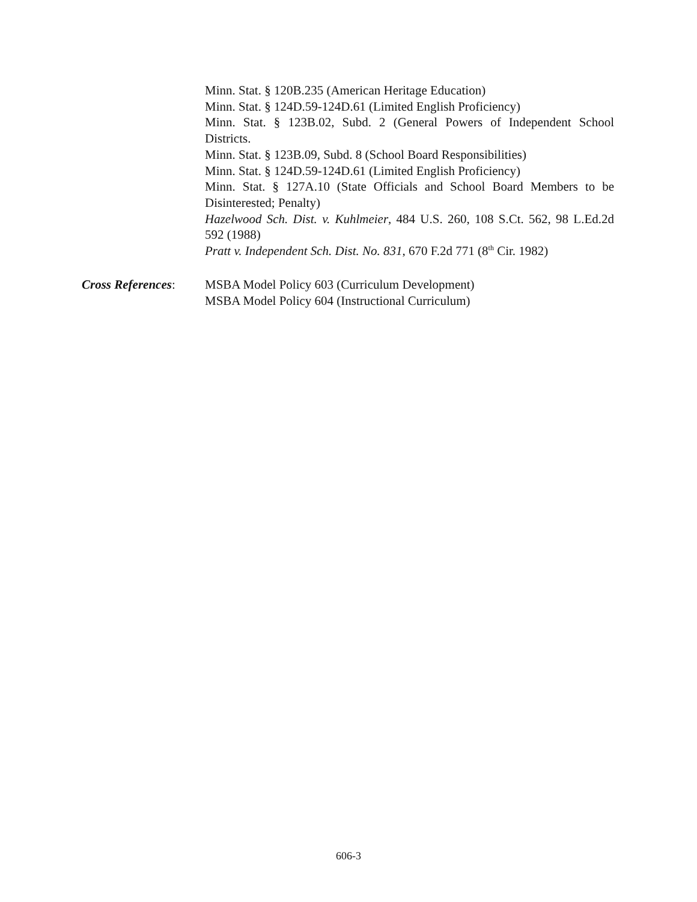Minn. Stat. § 120B.235 (American Heritage Education)
Minn. Stat. § 124D.59-124D.61 (Limited English Proficiency)
Minn. Stat. § 123B.02, Subd. 2 (General Powers of Independent School Districts.
Minn. Stat. § 123B.09, Subd. 8 (School Board Responsibilities)
Minn. Stat. § 124D.59-124D.61 (Limited English Proficiency)
Minn. Stat. § 127A.10 (State Officials and School Board Members to be Disinterested; Penalty)
Hazelwood Sch. Dist. v. Kuhlmeier, 484 U.S. 260, 108 S.Ct. 562, 98 L.Ed.2d 592 (1988)
Pratt v. Independent Sch. Dist. No. 831, 670 F.2d 771 (8<sup>th</sup> Cir. 1982)
Cross References:
MSBA Model Policy 603 (Curriculum Development)
MSBA Model Policy 604 (Instructional Curriculum)
606-3